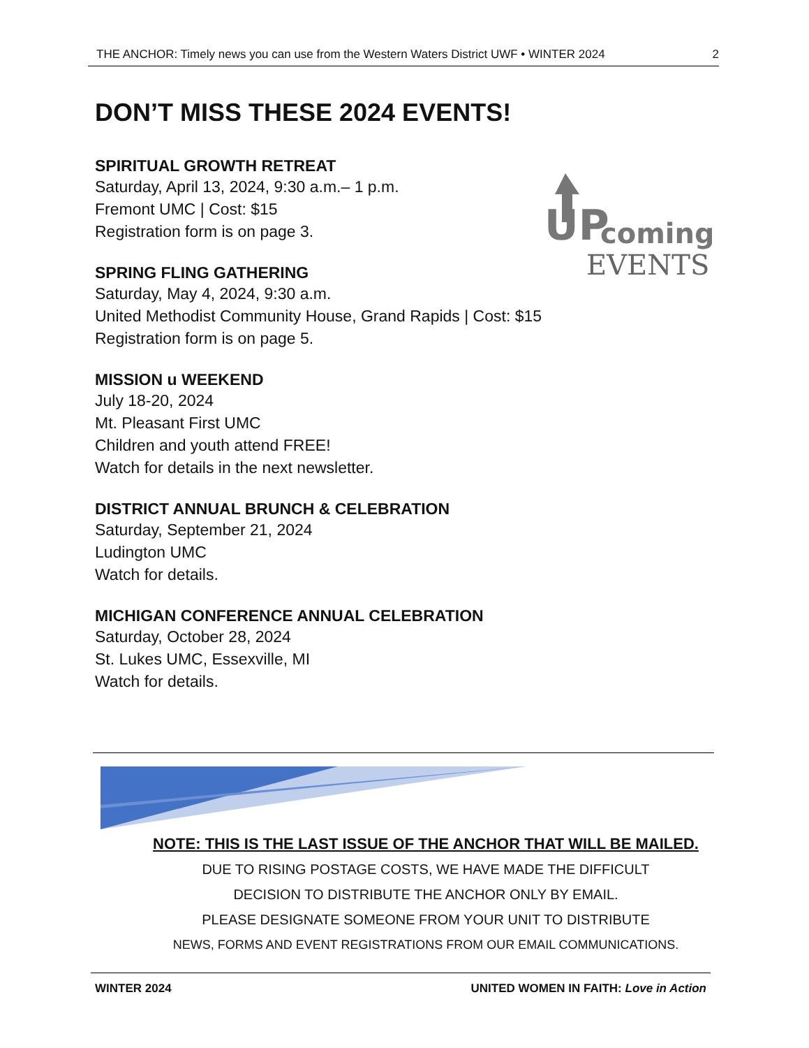THE ANCHOR: Timely news you can use from the Western Waters District UWF • WINTER 2024 2
DON’T MISS THESE 2024 EVENTS!
SPIRITUAL GROWTH RETREAT
Saturday, April 13, 2024, 9:30 a.m.– 1 p.m.
Fremont UMC | Cost: $15
Registration form is on page 3.
SPRING FLING GATHERING
Saturday, May 4, 2024, 9:30 a.m.
United Methodist Community House, Grand Rapids | Cost: $15
Registration form is on page 5.
MISSION u WEEKEND
July 18-20, 2024
Mt. Pleasant First UMC
Children and youth attend FREE!
Watch for details in the next newsletter.
DISTRICT ANNUAL BRUNCH & CELEBRATION
Saturday, September 21, 2024
Ludington UMC
Watch for details.
MICHIGAN CONFERENCE ANNUAL CELEBRATION
Saturday, October 28, 2024
St. Lukes UMC, Essexville, MI
Watch for details.
UP
coming
EVENTS
NOTE: THIS IS THE LAST ISSUE OF THE ANCHOR THAT WILL BE MAILED.
DUE TO RISING POSTAGE COSTS, WE HAVE MADE THE DIFFICULT
DECISION TO DISTRIBUTE THE ANCHOR ONLY BY EMAIL.
PLEASE DESIGNATE SOMEONE FROM YOUR UNIT TO DISTRIBUTE
NEWS, FORMS AND EVENT REGISTRATIONS FROM OUR EMAIL COMMUNICATIONS.
WINTER 2024 UNITED WOMEN IN FAITH: Love in Action